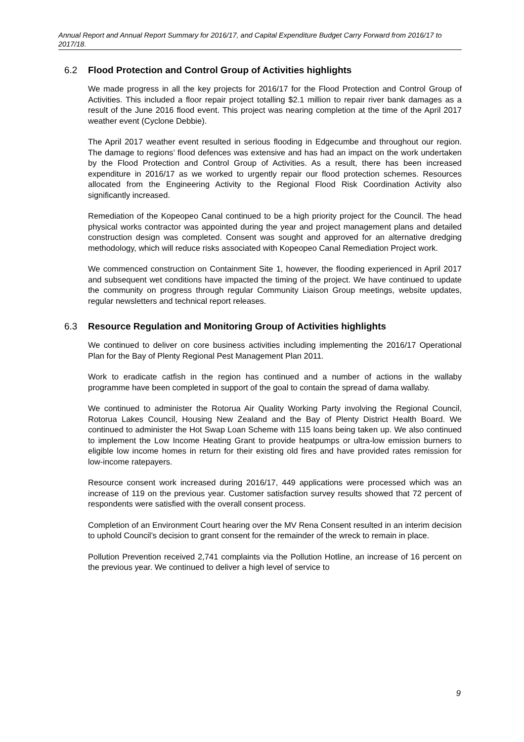Annual Report and Annual Report Summary for 2016/17, and Capital Expenditure Budget Carry Forward from 2016/17 to 2017/18.
6.2 Flood Protection and Control Group of Activities highlights
We made progress in all the key projects for 2016/17 for the Flood Protection and Control Group of Activities. This included a floor repair project totalling $2.1 million to repair river bank damages as a result of the June 2016 flood event. This project was nearing completion at the time of the April 2017 weather event (Cyclone Debbie).
The April 2017 weather event resulted in serious flooding in Edgecumbe and throughout our region. The damage to regions’ flood defences was extensive and has had an impact on the work undertaken by the Flood Protection and Control Group of Activities. As a result, there has been increased expenditure in 2016/17 as we worked to urgently repair our flood protection schemes. Resources allocated from the Engineering Activity to the Regional Flood Risk Coordination Activity also significantly increased.
Remediation of the Kopeopeo Canal continued to be a high priority project for the Council. The head physical works contractor was appointed during the year and project management plans and detailed construction design was completed. Consent was sought and approved for an alternative dredging methodology, which will reduce risks associated with Kopeopeo Canal Remediation Project work.
We commenced construction on Containment Site 1, however, the flooding experienced in April 2017 and subsequent wet conditions have impacted the timing of the project. We have continued to update the community on progress through regular Community Liaison Group meetings, website updates, regular newsletters and technical report releases.
6.3 Resource Regulation and Monitoring Group of Activities highlights
We continued to deliver on core business activities including implementing the 2016/17 Operational Plan for the Bay of Plenty Regional Pest Management Plan 2011.
Work to eradicate catfish in the region has continued and a number of actions in the wallaby programme have been completed in support of the goal to contain the spread of dama wallaby.
We continued to administer the Rotorua Air Quality Working Party involving the Regional Council, Rotorua Lakes Council, Housing New Zealand and the Bay of Plenty District Health Board. We continued to administer the Hot Swap Loan Scheme with 115 loans being taken up. We also continued to implement the Low Income Heating Grant to provide heatpumps or ultra-low emission burners to eligible low income homes in return for their existing old fires and have provided rates remission for low-income ratepayers.
Resource consent work increased during 2016/17, 449 applications were processed which was an increase of 119 on the previous year. Customer satisfaction survey results showed that 72 percent of respondents were satisfied with the overall consent process.
Completion of an Environment Court hearing over the MV Rena Consent resulted in an interim decision to uphold Council’s decision to grant consent for the remainder of the wreck to remain in place.
Pollution Prevention received 2,741 complaints via the Pollution Hotline, an increase of 16 percent on the previous year. We continued to deliver a high level of service to
9